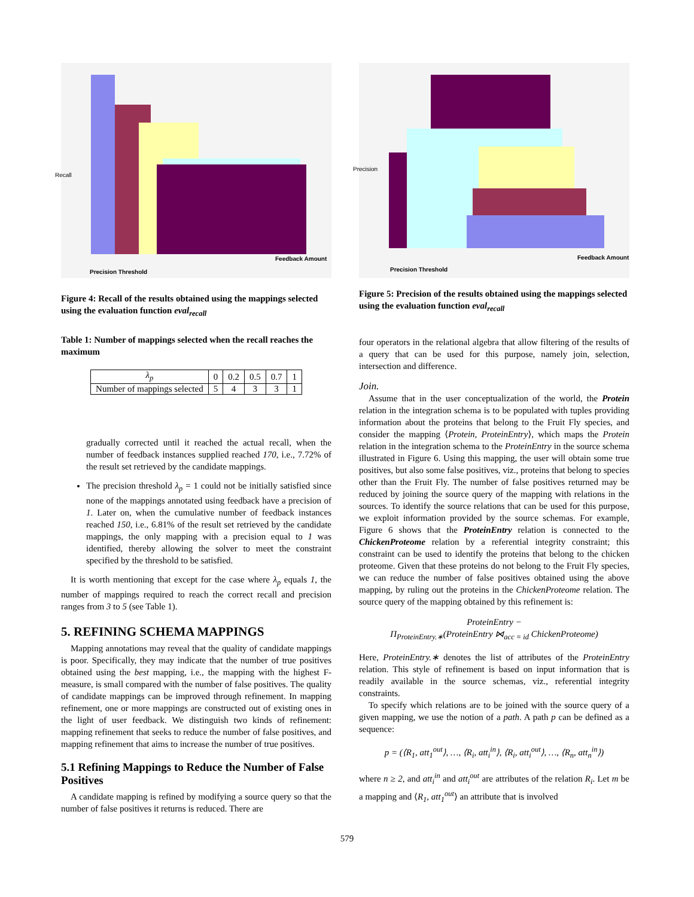Recall
Precision Threshold
Feedback Amount
Figure 4: Recall of the results obtained using the mappings selected using the evaluation function eval<sub>recall</sub>
Table 1: Number of mappings selected when the recall reaches the maximum
| λ<sub>p</sub> | 0 | 0.2 | 0.5 | 0.7 | 1 |
| Number of mappings selected | 5 | 4 | 3 | 3 | 1 |
gradually corrected until it reached the actual recall, when the number of feedback instances supplied reached 170, i.e., 7.72% of the result set retrieved by the candidate mappings.
The precision threshold λ<sub>p</sub> = 1 could not be initially satisfied since none of the mappings annotated using feedback have a precision of 1. Later on, when the cumulative number of feedback instances reached 150, i.e., 6.81% of the result set retrieved by the candidate mappings, the only mapping with a precision equal to 1 was identified, thereby allowing the solver to meet the constraint specified by the threshold to be satisfied.
It is worth mentioning that except for the case where λ<sub>p</sub> equals 1, the number of mappings required to reach the correct recall and precision ranges from 3 to 5 (see Table 1).
5. REFINING SCHEMA MAPPINGS
Mapping annotations may reveal that the quality of candidate mappings is poor. Specifically, they may indicate that the number of true positives obtained using the best mapping, i.e., the mapping with the highest F-measure, is small compared with the number of false positives. The quality of candidate mappings can be improved through refinement. In mapping refinement, one or more mappings are constructed out of existing ones in the light of user feedback. We distinguish two kinds of refinement: mapping refinement that seeks to reduce the number of false positives, and mapping refinement that aims to increase the number of true positives.
5.1 Refining Mappings to Reduce the Number of False Positives
A candidate mapping is refined by modifying a source query so that the number of false positives it returns is reduced. There are
Precision
Precision Threshold
Feedback Amount
Figure 5: Precision of the results obtained using the mappings selected using the evaluation function eval<sub>recall</sub>
four operators in the relational algebra that allow filtering of the results of a query that can be used for this purpose, namely join, selection, intersection and difference.
Join.
Assume that in the user conceptualization of the world, the Protein relation in the integration schema is to be populated with tuples providing information about the proteins that belong to the Fruit Fly species, and consider the mapping ⟨Protein, ProteinEntry⟩, which maps the Protein relation in the integration schema to the ProteinEntry in the source schema illustrated in Figure 6. Using this mapping, the user will obtain some true positives, but also some false positives, viz., proteins that belong to species other than the Fruit Fly. The number of false positives returned may be reduced by joining the source query of the mapping with relations in the sources. To identify the source relations that can be used for this purpose, we exploit information provided by the source schemas. For example, Figure 6 shows that the ProteinEntry relation is connected to the ChickenProteome relation by a referential integrity constraint; this constraint can be used to identify the proteins that belong to the chicken proteome. Given that these proteins do not belong to the Fruit Fly species, we can reduce the number of false positives obtained using the above mapping, by ruling out the proteins in the ChickenProteome relation. The source query of the mapping obtained by this refinement is:
ProteinEntry −
Π<sub>ProteinEntry.∗</sub>(ProteinEntry ⋈<sub>acc = id</sub> ChickenProteome)
Here, ProteinEntry.∗ denotes the list of attributes of the ProteinEntry relation. This style of refinement is based on input information that is readily available in the source schemas, viz., referential integrity constraints.
To specify which relations are to be joined with the source query of a given mapping, we use the notion of a path. A path p can be defined as a sequence:
p = (⟨R<sub>1</sub>, att<sub>1</sub><sup>out</sup>⟩, …, ⟨R<sub>i</sub>, att<sub>i</sub><sup>in</sup>⟩, ⟨R<sub>i</sub>, att<sub>i</sub><sup>out</sup>⟩, …, ⟨R<sub>n</sub>, att<sub>n</sub><sup>in</sup>⟩)
where n ≥ 2, and att<sub>i</sub><sup>in</sup> and att<sub>i</sub><sup>out</sup> are attributes of the relation R<sub>i</sub>. Let m be a mapping and ⟨R<sub>1</sub>, att<sub>1</sub><sup>out</sup>⟩ an attribute that is involved
579